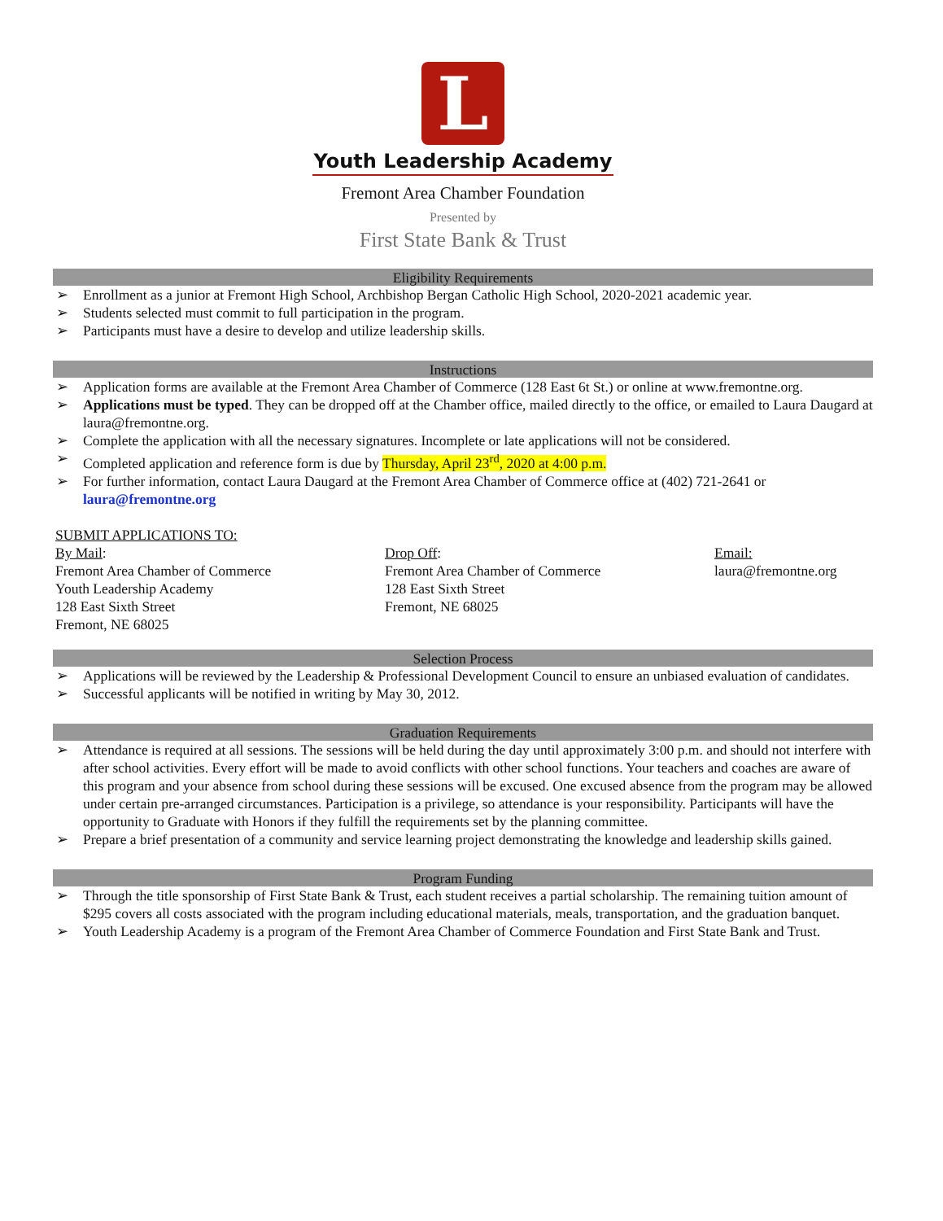L
Youth Leadership Academy
Fremont Area Chamber Foundation
Presented by
First State Bank & Trust
Eligibility Requirements
➢ Enrollment as a junior at Fremont High School, Archbishop Bergan Catholic High School, 2020-2021 academic year.
➢ Students selected must commit to full participation in the program.
➢ Participants must have a desire to develop and utilize leadership skills.
Instructions
➢ Application forms are available at the Fremont Area Chamber of Commerce (128 East 6t St.) or online at www.fremontne.org.
➢ Applications must be typed. They can be dropped off at the Chamber office, mailed directly to the office, or emailed to Laura Daugard at laura@fremontne.org.
➢ Complete the application with all the necessary signatures. Incomplete or late applications will not be considered.
➢ Completed application and reference form is due by Thursday, April 23<sup>rd</sup>, 2020 at 4:00 p.m.
➢ For further information, contact Laura Daugard at the Fremont Area Chamber of Commerce office at (402) 721-2641 or laura@fremontne.org
SUBMIT APPLICATIONS TO:
By Mail:
Fremont Area Chamber of Commerce
Youth Leadership Academy
128 East Sixth Street
Fremont, NE 68025
Drop Off:
Fremont Area Chamber of Commerce
128 East Sixth Street
Fremont, NE 68025
Email:
laura@fremontne.org
Selection Process
➢ Applications will be reviewed by the Leadership & Professional Development Council to ensure an unbiased evaluation of candidates.
➢ Successful applicants will be notified in writing by May 30, 2012.
Graduation Requirements
➢ Attendance is required at all sessions. The sessions will be held during the day until approximately 3:00 p.m. and should not interfere with after school activities. Every effort will be made to avoid conflicts with other school functions. Your teachers and coaches are aware of this program and your absence from school during these sessions will be excused. One excused absence from the program may be allowed under certain pre-arranged circumstances. Participation is a privilege, so attendance is your responsibility. Participants will have the opportunity to Graduate with Honors if they fulfill the requirements set by the planning committee.
➢ Prepare a brief presentation of a community and service learning project demonstrating the knowledge and leadership skills gained.
Program Funding
➢ Through the title sponsorship of First State Bank & Trust, each student receives a partial scholarship. The remaining tuition amount of $295 covers all costs associated with the program including educational materials, meals, transportation, and the graduation banquet.
➢ Youth Leadership Academy is a program of the Fremont Area Chamber of Commerce Foundation and First State Bank and Trust.